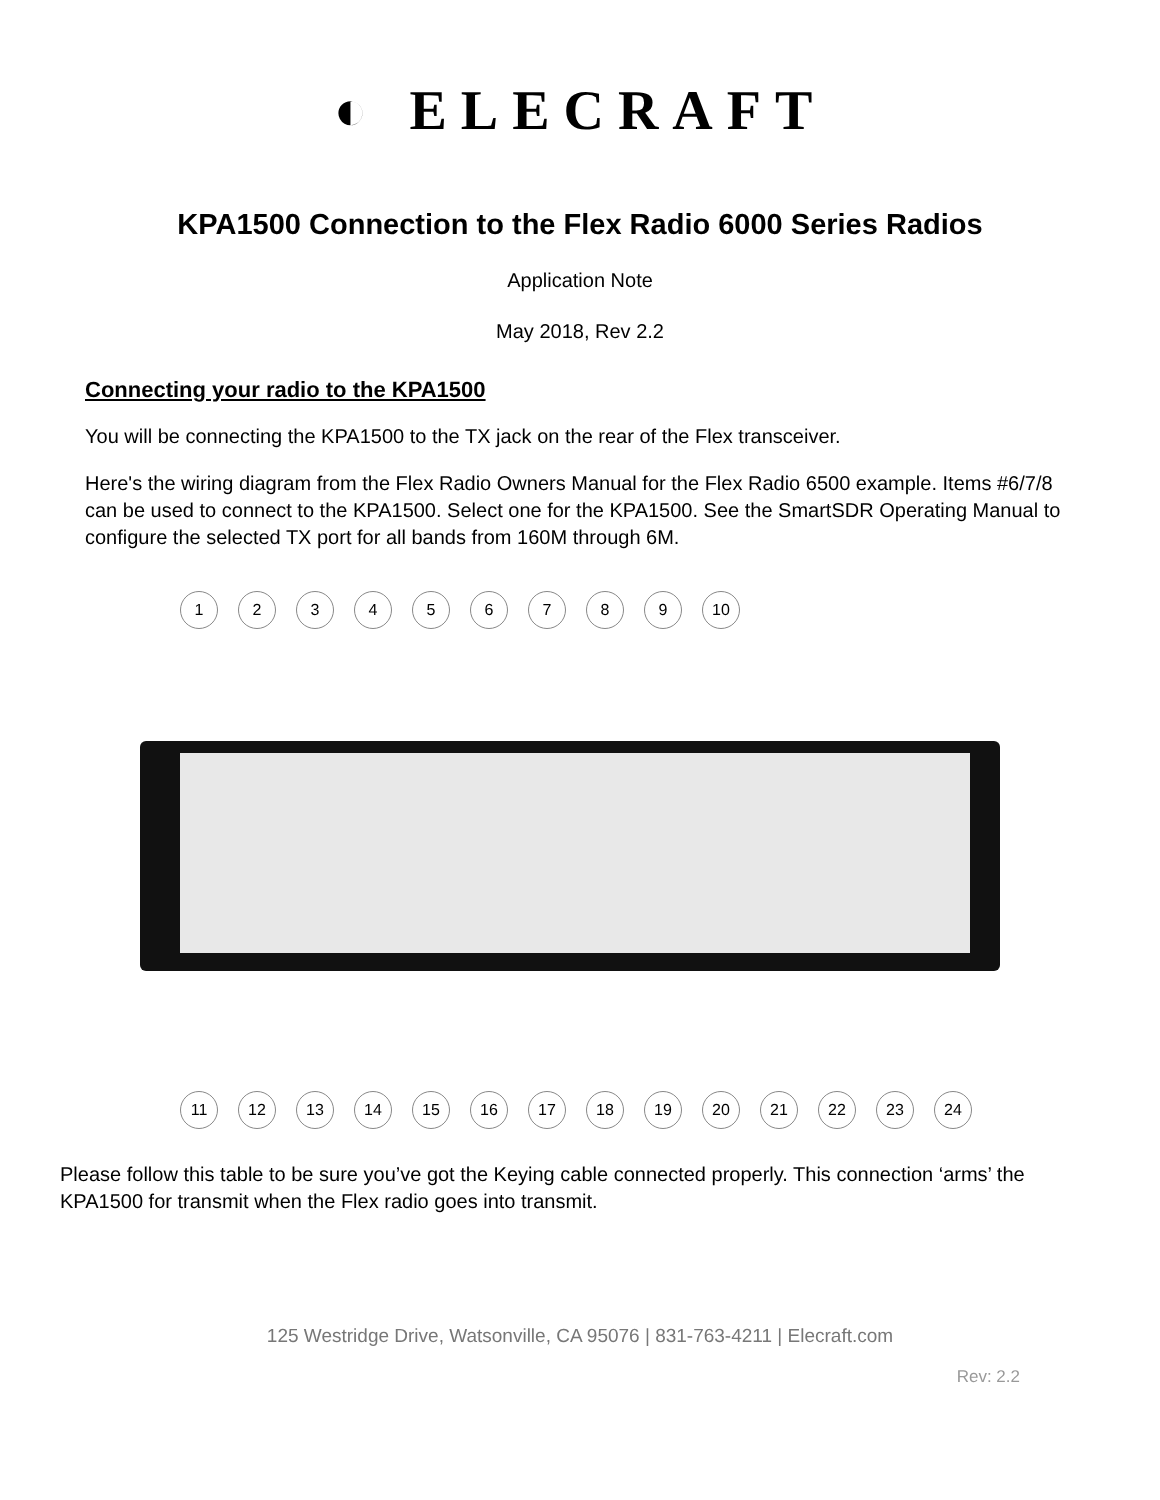◐ ELECRAFT
KPA1500 Connection to the Flex Radio 6000 Series Radios
Application Note
May 2018, Rev 2.2
Connecting your radio to the KPA1500
You will be connecting the KPA1500 to the TX jack on the rear of the Flex transceiver.
Here's the wiring diagram from the Flex Radio Owners Manual for the Flex Radio 6500 example. Items #6/7/8 can be used to connect to the KPA1500. Select one for the KPA1500. See the SmartSDR Operating Manual to configure the selected TX port for all bands from 160M through 6M.
1 2 3 4 5 6 7 8 9 10
11 12 13 14 15 16 17 18 19 20 21 22 23 24
Please follow this table to be sure you’ve got the Keying cable connected properly. This connection ‘arms’ the KPA1500 for transmit when the Flex radio goes into transmit.
125 Westridge Drive, Watsonville, CA 95076 | 831-763-4211 | Elecraft.com
Rev: 2.2